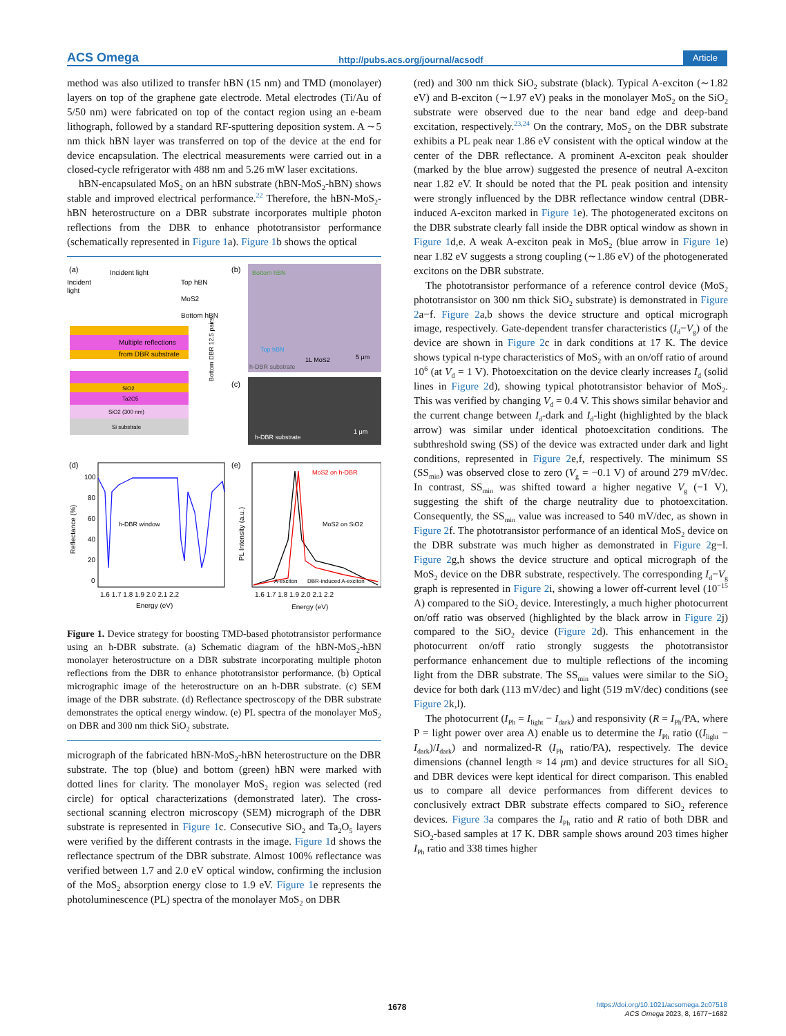ACS Omega http://pubs.acs.org/journal/acsodf Article
method was also utilized to transfer hBN (15 nm) and TMD (monolayer) layers on top of the graphene gate electrode. Metal electrodes (Ti/Au of 5/50 nm) were fabricated on top of the contact region using an e-beam lithograph, followed by a standard RF-sputtering deposition system. A ∼5 nm thick hBN layer was transferred on top of the device at the end for device encapsulation. The electrical measurements were carried out in a closed-cycle refrigerator with 488 nm and 5.26 mW laser excitations.
hBN-encapsulated MoS<sub>2</sub> on an hBN substrate (hBN-MoS<sub>2</sub>-hBN) shows stable and improved electrical performance.<sup>22</sup> Therefore, the hBN-MoS<sub>2</sub>-hBN heterostructure on a DBR substrate incorporates multiple photon reflections from the DBR to enhance phototransistor performance (schematically represented in Figure 1a). Figure 1b shows the optical
(a)
Incident light
Incident
light
Top hBN
MoS2
Bottom hBN
Multiple reflections
from DBR substrate
SiO2
Ta2O5
SiO2 (300 nm)
Si substrate
Bottom DBR 12.5 pairs
(b)
Bottom hBN
Top hBN
1L MoS2
5 μm
h-DBR substrate
(c)
h-DBR substrate
1 μm
(d)
100
80
60
40
20
0
h-DBR window
Reflectance (%)
1.6 1.7 1.8 1.9 2.0 2.1 2.2
Energy (eV)
(e)
MoS2 on h-DBR
MoS2 on SiO2
A-exciton
DBR-induced A-exciton
PL Intensity (a.u.)
1.6 1.7 1.8 1.9 2.0 2.1 2.2
Energy (eV)
Figure 1. Device strategy for boosting TMD-based phototransistor performance using an h-DBR substrate. (a) Schematic diagram of the hBN-MoS<sub>2</sub>-hBN monolayer heterostructure on a DBR substrate incorporating multiple photon reflections from the DBR to enhance phototransistor performance. (b) Optical micrographic image of the heterostructure on an h-DBR substrate. (c) SEM image of the DBR substrate. (d) Reflectance spectroscopy of the DBR substrate demonstrates the optical energy window. (e) PL spectra of the monolayer MoS<sub>2</sub> on DBR and 300 nm thick SiO<sub>2</sub> substrate.
micrograph of the fabricated hBN-MoS<sub>2</sub>-hBN heterostructure on the DBR substrate. The top (blue) and bottom (green) hBN were marked with dotted lines for clarity. The monolayer MoS<sub>2</sub> region was selected (red circle) for optical characterizations (demonstrated later). The cross-sectional scanning electron microscopy (SEM) micrograph of the DBR substrate is represented in Figure 1c. Consecutive SiO<sub>2</sub> and Ta<sub>2</sub>O<sub>5</sub> layers were verified by the different contrasts in the image. Figure 1d shows the reflectance spectrum of the DBR substrate. Almost 100% reflectance was verified between 1.7 and 2.0 eV optical window, confirming the inclusion of the MoS<sub>2</sub> absorption energy close to 1.9 eV. Figure 1e represents the photoluminescence (PL) spectra of the monolayer MoS<sub>2</sub> on DBR
(red) and 300 nm thick SiO<sub>2</sub> substrate (black). Typical A-exciton (∼1.82 eV) and B-exciton (∼1.97 eV) peaks in the monolayer MoS<sub>2</sub> on the SiO<sub>2</sub> substrate were observed due to the near band edge and deep-band excitation, respectively.<sup>23,24</sup> On the contrary, MoS<sub>2</sub> on the DBR substrate exhibits a PL peak near 1.86 eV consistent with the optical window at the center of the DBR reflectance. A prominent A-exciton peak shoulder (marked by the blue arrow) suggested the presence of neutral A-exciton near 1.82 eV. It should be noted that the PL peak position and intensity were strongly influenced by the DBR reflectance window central (DBR-induced A-exciton marked in Figure 1e). The photogenerated excitons on the DBR substrate clearly fall inside the DBR optical window as shown in Figure 1d,e. A weak A-exciton peak in MoS<sub>2</sub> (blue arrow in Figure 1e) near 1.82 eV suggests a strong coupling (∼1.86 eV) of the photogenerated excitons on the DBR substrate.
The phototransistor performance of a reference control device (MoS<sub>2</sub> phototransistor on 300 nm thick SiO<sub>2</sub> substrate) is demonstrated in Figure 2a−f. Figure 2a,b shows the device structure and optical micrograph image, respectively. Gate-dependent transfer characteristics (I<sub>d</sub>−V<sub>g</sub>) of the device are shown in Figure 2c in dark conditions at 17 K. The device shows typical n-type characteristics of MoS<sub>2</sub> with an on/off ratio of around 10<sup>6</sup> (at V<sub>d</sub> = 1 V). Photoexcitation on the device clearly increases I<sub>d</sub> (solid lines in Figure 2d), showing typical phototransistor behavior of MoS<sub>2</sub>. This was verified by changing V<sub>d</sub> = 0.4 V. This shows similar behavior and the current change between I<sub>d</sub>-dark and I<sub>d</sub>-light (highlighted by the black arrow) was similar under identical photoexcitation conditions. The subthreshold swing (SS) of the device was extracted under dark and light conditions, represented in Figure 2e,f, respectively. The minimum SS (SS<sub>min</sub>) was observed close to zero (V<sub>g</sub> = −0.1 V) of around 279 mV/dec. In contrast, SS<sub>min</sub> was shifted toward a higher negative V<sub>g</sub> (−1 V), suggesting the shift of the charge neutrality due to photoexcitation. Consequently, the SS<sub>min</sub> value was increased to 540 mV/dec, as shown in Figure 2f. The phototransistor performance of an identical MoS<sub>2</sub> device on the DBR substrate was much higher as demonstrated in Figure 2g−l. Figure 2g,h shows the device structure and optical micrograph of the MoS<sub>2</sub> device on the DBR substrate, respectively. The corresponding I<sub>d</sub>−V<sub>g</sub> graph is represented in Figure 2i, showing a lower off-current level (10<sup>−15</sup> A) compared to the SiO<sub>2</sub> device. Interestingly, a much higher photocurrent on/off ratio was observed (highlighted by the black arrow in Figure 2j) compared to the SiO<sub>2</sub> device (Figure 2d). This enhancement in the photocurrent on/off ratio strongly suggests the phototransistor performance enhancement due to multiple reflections of the incoming light from the DBR substrate. The SS<sub>min</sub> values were similar to the SiO<sub>2</sub> device for both dark (113 mV/dec) and light (519 mV/dec) conditions (see Figure 2k,l).
The photocurrent (I<sub>Ph</sub> = I<sub>light</sub> − I<sub>dark</sub>) and responsivity (R = I<sub>Ph</sub>/PA, where P = light power over area A) enable us to determine the I<sub>Ph</sub> ratio ((I<sub>light</sub> − I<sub>dark</sub>)/I<sub>dark</sub>) and normalized-R (I<sub>Ph</sub> ratio/PA), respectively. The device dimensions (channel length ≈ 14 μm) and device structures for all SiO<sub>2</sub> and DBR devices were kept identical for direct comparison. This enabled us to compare all device performances from different devices to conclusively extract DBR substrate effects compared to SiO<sub>2</sub> reference devices. Figure 3a compares the I<sub>Ph</sub> ratio and R ratio of both DBR and SiO<sub>2</sub>-based samples at 17 K. DBR sample shows around 203 times higher I<sub>Ph</sub> ratio and 338 times higher
1678
https://doi.org/10.1021/acsomega.2c07518
ACS Omega 2023, 8, 1677−1682